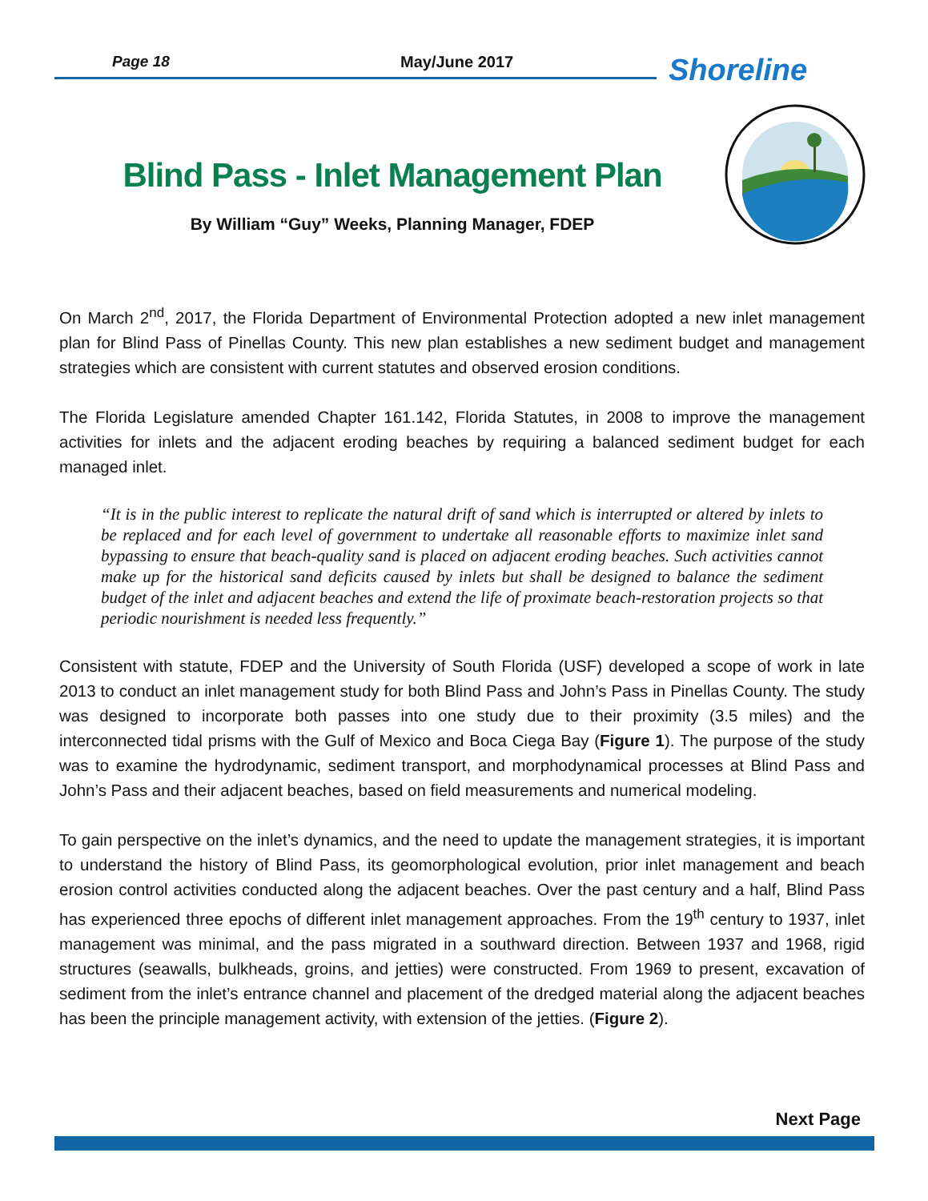Page 18 May/June 2017 Shoreline
Blind Pass - Inlet Management Plan
By William “Guy” Weeks, Planning Manager, FDEP
On March 2<sup>nd</sup>, 2017, the Florida Department of Environmental Protection adopted a new inlet management plan for Blind Pass of Pinellas County. This new plan establishes a new sediment budget and management strategies which are consistent with current statutes and observed erosion conditions.
The Florida Legislature amended Chapter 161.142, Florida Statutes, in 2008 to improve the management activities for inlets and the adjacent eroding beaches by requiring a balanced sediment budget for each managed inlet.
“It is in the public interest to replicate the natural drift of sand which is interrupted or altered by inlets to be replaced and for each level of government to undertake all reasonable efforts to maximize inlet sand bypassing to ensure that beach-quality sand is placed on adjacent eroding beaches. Such activities cannot make up for the historical sand deficits caused by inlets but shall be designed to balance the sediment budget of the inlet and adjacent beaches and extend the life of proximate beach-restoration projects so that periodic nourishment is needed less frequently.”
Consistent with statute, FDEP and the University of South Florida (USF) developed a scope of work in late 2013 to conduct an inlet management study for both Blind Pass and John’s Pass in Pinellas County. The study was designed to incorporate both passes into one study due to their proximity (3.5 miles) and the interconnected tidal prisms with the Gulf of Mexico and Boca Ciega Bay (Figure 1). The purpose of the study was to examine the hydrodynamic, sediment transport, and morphodynamical processes at Blind Pass and John’s Pass and their adjacent beaches, based on field measurements and numerical modeling.
To gain perspective on the inlet’s dynamics, and the need to update the management strategies, it is important to understand the history of Blind Pass, its geomorphological evolution, prior inlet management and beach erosion control activities conducted along the adjacent beaches. Over the past century and a half, Blind Pass has experienced three epochs of different inlet management approaches. From the 19<sup>th</sup> century to 1937, inlet management was minimal, and the pass migrated in a southward direction. Between 1937 and 1968, rigid structures (seawalls, bulkheads, groins, and jetties) were constructed. From 1969 to present, excavation of sediment from the inlet’s entrance channel and placement of the dredged material along the adjacent beaches has been the principle management activity, with extension of the jetties. (Figure 2).
Next Page